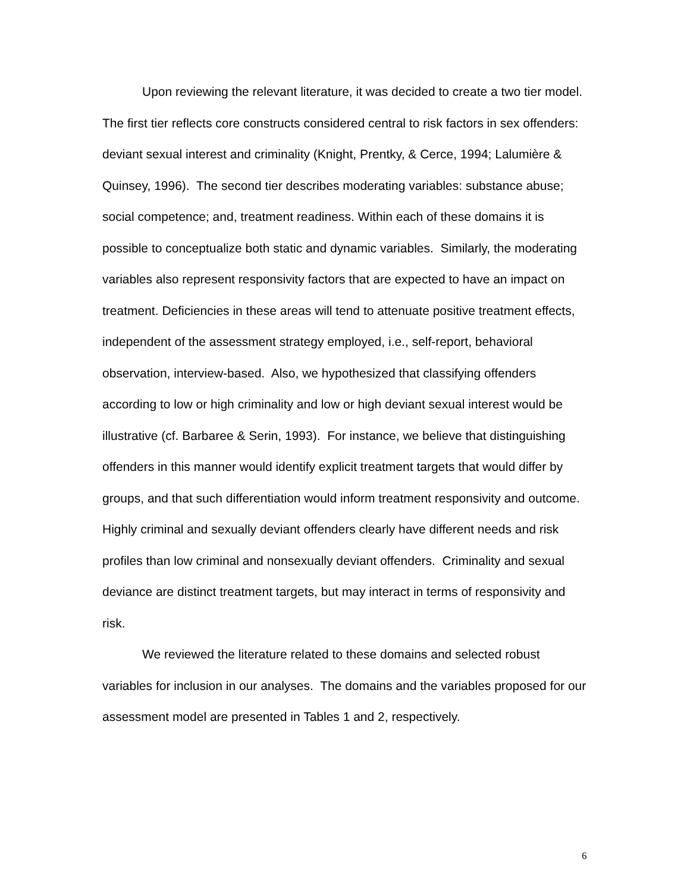Upon reviewing the relevant literature, it was decided to create a two tier model. The first tier reflects core constructs considered central to risk factors in sex offenders: deviant sexual interest and criminality (Knight, Prentky, & Cerce, 1994; Lalumière & Quinsey, 1996). The second tier describes moderating variables: substance abuse; social competence; and, treatment readiness. Within each of these domains it is possible to conceptualize both static and dynamic variables. Similarly, the moderating variables also represent responsivity factors that are expected to have an impact on treatment. Deficiencies in these areas will tend to attenuate positive treatment effects, independent of the assessment strategy employed, i.e., self-report, behavioral observation, interview-based. Also, we hypothesized that classifying offenders according to low or high criminality and low or high deviant sexual interest would be illustrative (cf. Barbaree & Serin, 1993). For instance, we believe that distinguishing offenders in this manner would identify explicit treatment targets that would differ by groups, and that such differentiation would inform treatment responsivity and outcome. Highly criminal and sexually deviant offenders clearly have different needs and risk profiles than low criminal and nonsexually deviant offenders. Criminality and sexual deviance are distinct treatment targets, but may interact in terms of responsivity and risk.
We reviewed the literature related to these domains and selected robust variables for inclusion in our analyses. The domains and the variables proposed for our assessment model are presented in Tables 1 and 2, respectively.
6